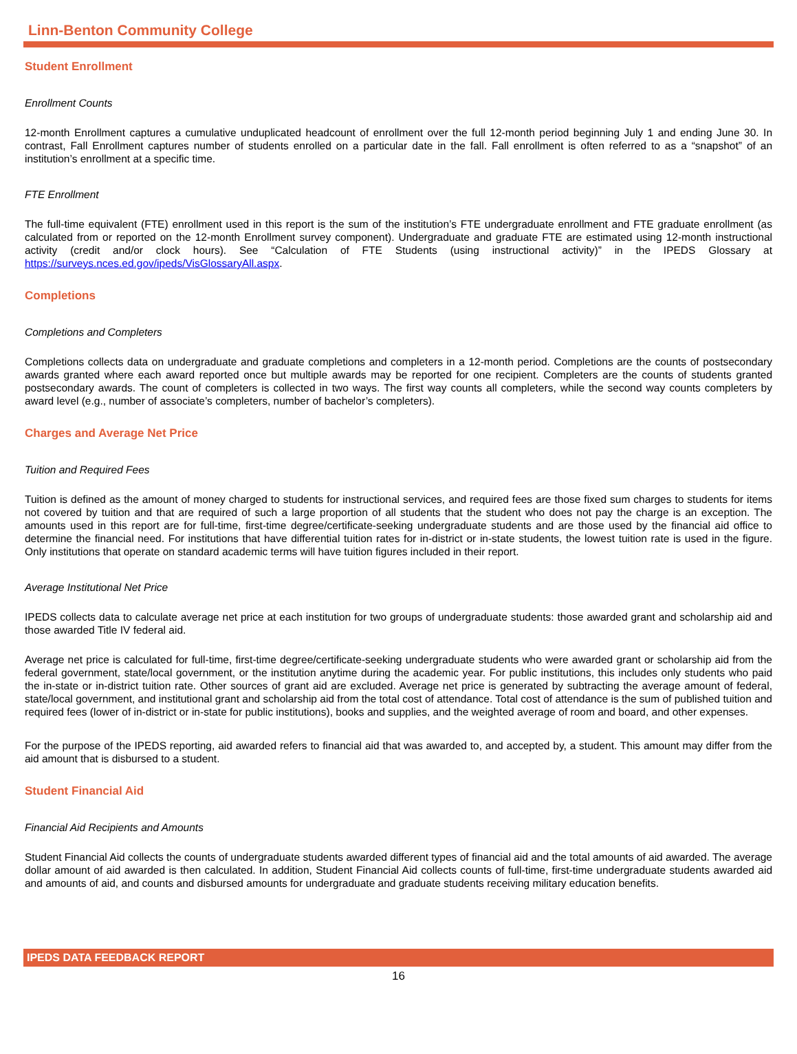Linn-Benton Community College
Student Enrollment
Enrollment Counts
12-month Enrollment captures a cumulative unduplicated headcount of enrollment over the full 12-month period beginning July 1 and ending June 30. In contrast, Fall Enrollment captures number of students enrolled on a particular date in the fall. Fall enrollment is often referred to as a “snapshot” of an institution’s enrollment at a specific time.
FTE Enrollment
The full-time equivalent (FTE) enrollment used in this report is the sum of the institution’s FTE undergraduate enrollment and FTE graduate enrollment (as calculated from or reported on the 12-month Enrollment survey component). Undergraduate and graduate FTE are estimated using 12-month instructional activity (credit and/or clock hours). See “Calculation of FTE Students (using instructional activity)” in the IPEDS Glossary at https://surveys.nces.ed.gov/ipeds/VisGlossaryAll.aspx.
Completions
Completions and Completers
Completions collects data on undergraduate and graduate completions and completers in a 12-month period. Completions are the counts of postsecondary awards granted where each award reported once but multiple awards may be reported for one recipient. Completers are the counts of students granted postsecondary awards. The count of completers is collected in two ways. The first way counts all completers, while the second way counts completers by award level (e.g., number of associate’s completers, number of bachelor’s completers).
Charges and Average Net Price
Tuition and Required Fees
Tuition is defined as the amount of money charged to students for instructional services, and required fees are those fixed sum charges to students for items not covered by tuition and that are required of such a large proportion of all students that the student who does not pay the charge is an exception. The amounts used in this report are for full-time, first-time degree/certificate-seeking undergraduate students and are those used by the financial aid office to determine the financial need. For institutions that have differential tuition rates for in-district or in-state students, the lowest tuition rate is used in the figure. Only institutions that operate on standard academic terms will have tuition figures included in their report.
Average Institutional Net Price
IPEDS collects data to calculate average net price at each institution for two groups of undergraduate students: those awarded grant and scholarship aid and those awarded Title IV federal aid.
Average net price is calculated for full-time, first-time degree/certificate-seeking undergraduate students who were awarded grant or scholarship aid from the federal government, state/local government, or the institution anytime during the academic year. For public institutions, this includes only students who paid the in-state or in-district tuition rate. Other sources of grant aid are excluded. Average net price is generated by subtracting the average amount of federal, state/local government, and institutional grant and scholarship aid from the total cost of attendance. Total cost of attendance is the sum of published tuition and required fees (lower of in-district or in-state for public institutions), books and supplies, and the weighted average of room and board, and other expenses.
For the purpose of the IPEDS reporting, aid awarded refers to financial aid that was awarded to, and accepted by, a student. This amount may differ from the aid amount that is disbursed to a student.
Student Financial Aid
Financial Aid Recipients and Amounts
Student Financial Aid collects the counts of undergraduate students awarded different types of financial aid and the total amounts of aid awarded. The average dollar amount of aid awarded is then calculated. In addition, Student Financial Aid collects counts of full-time, first-time undergraduate students awarded aid and amounts of aid, and counts and disbursed amounts for undergraduate and graduate students receiving military education benefits.
IPEDS DATA FEEDBACK REPORT
16